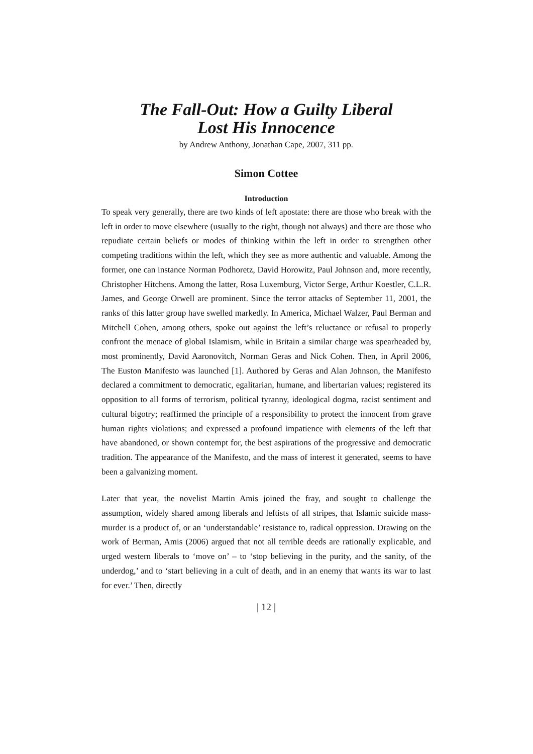The Fall-Out: How a Guilty Liberal
Lost His Innocence
by Andrew Anthony, Jonathan Cape, 2007, 311 pp.
Simon Cottee
Introduction
To speak very generally, there are two kinds of left apostate: there are those who break with the left in order to move elsewhere (usually to the right, though not always) and there are those who repudiate certain beliefs or modes of thinking within the left in order to strengthen other competing traditions within the left, which they see as more authentic and valuable. Among the former, one can instance Norman Podhoretz, David Horowitz, Paul Johnson and, more recently, Christopher Hitchens. Among the latter, Rosa Luxemburg, Victor Serge, Arthur Koestler, C.L.R. James, and George Orwell are prominent. Since the terror attacks of September 11, 2001, the ranks of this latter group have swelled markedly. In America, Michael Walzer, Paul Berman and Mitchell Cohen, among others, spoke out against the left’s reluctance or refusal to properly confront the menace of global Islamism, while in Britain a similar charge was spearheaded by, most prominently, David Aaronovitch, Norman Geras and Nick Cohen. Then, in April 2006, The Euston Manifesto was launched [1]. Authored by Geras and Alan Johnson, the Manifesto declared a commitment to democratic, egalitarian, humane, and libertarian values; registered its opposition to all forms of terrorism, political tyranny, ideological dogma, racist sentiment and cultural bigotry; reaffirmed the principle of a responsibility to protect the innocent from grave human rights violations; and expressed a profound impatience with elements of the left that have abandoned, or shown contempt for, the best aspirations of the progressive and democratic tradition. The appearance of the Manifesto, and the mass of interest it generated, seems to have been a galvanizing moment.
Later that year, the novelist Martin Amis joined the fray, and sought to challenge the assumption, widely shared among liberals and leftists of all stripes, that Islamic suicide mass-murder is a product of, or an ‘understandable’ resistance to, radical oppression. Drawing on the work of Berman, Amis (2006) argued that not all terrible deeds are rationally explicable, and urged western liberals to ‘move on’ – to ‘stop believing in the purity, and the sanity, of the underdog,’ and to ‘start believing in a cult of death, and in an enemy that wants its war to last for ever.’ Then, directly
| 12 |